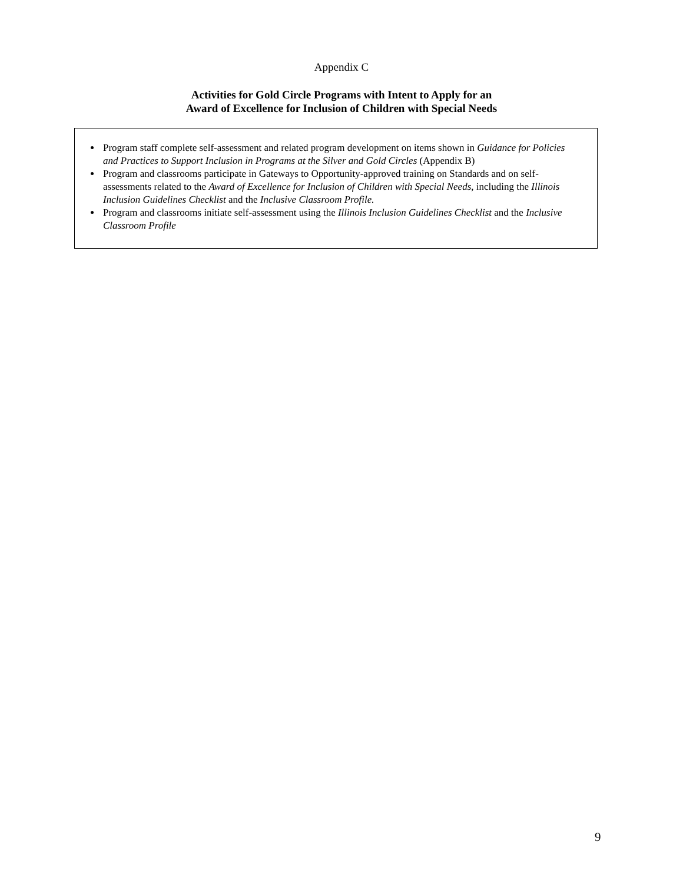Appendix C
Activities for Gold Circle Programs with Intent to Apply for an
Award of Excellence for Inclusion of Children with Special Needs
Program staff complete self-assessment and related program development on items shown in Guidance for Policies and Practices to Support Inclusion in Programs at the Silver and Gold Circles (Appendix B)
Program and classrooms participate in Gateways to Opportunity-approved training on Standards and on self-assessments related to the Award of Excellence for Inclusion of Children with Special Needs, including the Illinois Inclusion Guidelines Checklist and the Inclusive Classroom Profile.
Program and classrooms initiate self-assessment using the Illinois Inclusion Guidelines Checklist and the Inclusive Classroom Profile
9